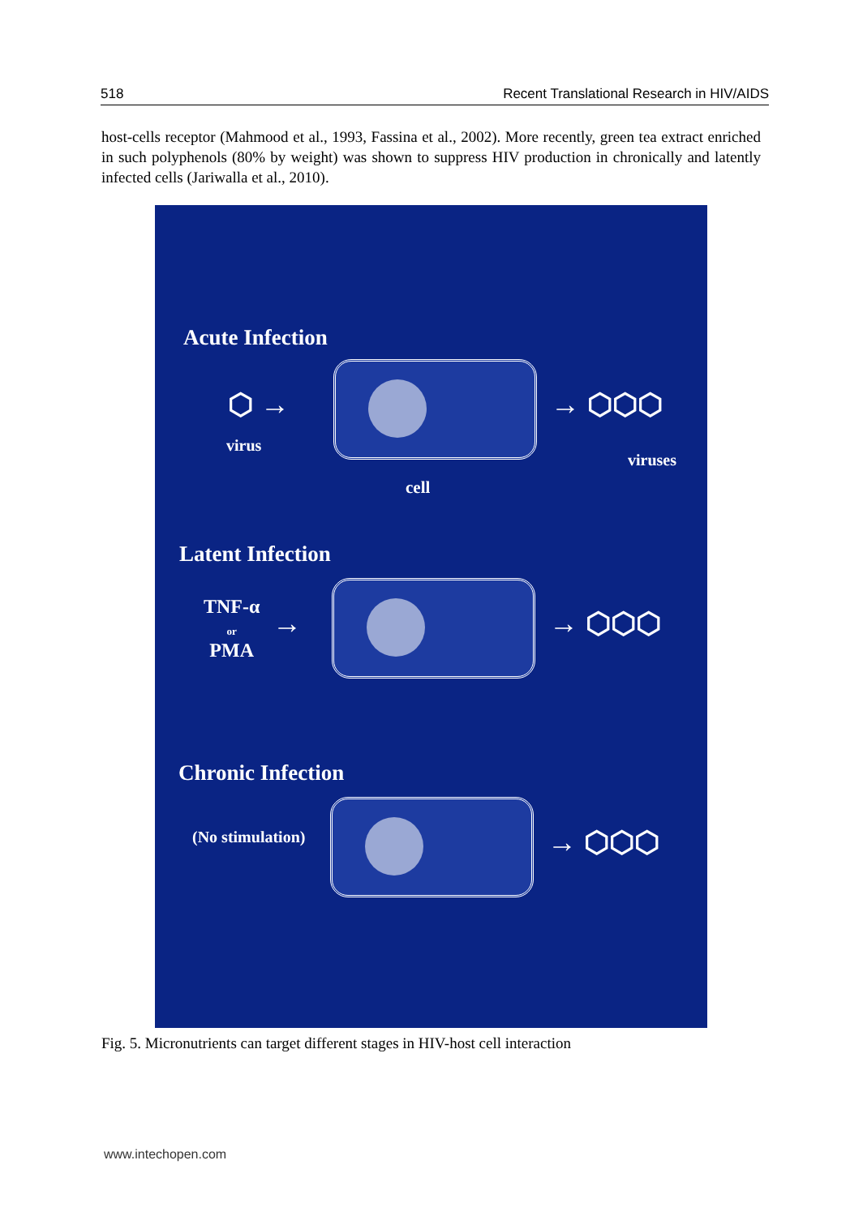518 Recent Translational Research in HIV/AIDS
host-cells receptor (Mahmood et al., 1993, Fassina et al., 2002). More recently, green tea extract enriched in such polyphenols (80% by weight) was shown to suppress HIV production in chronically and latently infected cells (Jariwalla et al., 2010).
Acute Infection
⬡ →
virus
→ ⬡⬡⬡
viruses
cell
Latent Infection
TNF-α
or
PMA
→ → ⬡⬡⬡
Chronic Infection
(No stimulation) → ⬡⬡⬡
Fig. 5. Micronutrients can target different stages in HIV-host cell interaction
www.intechopen.com